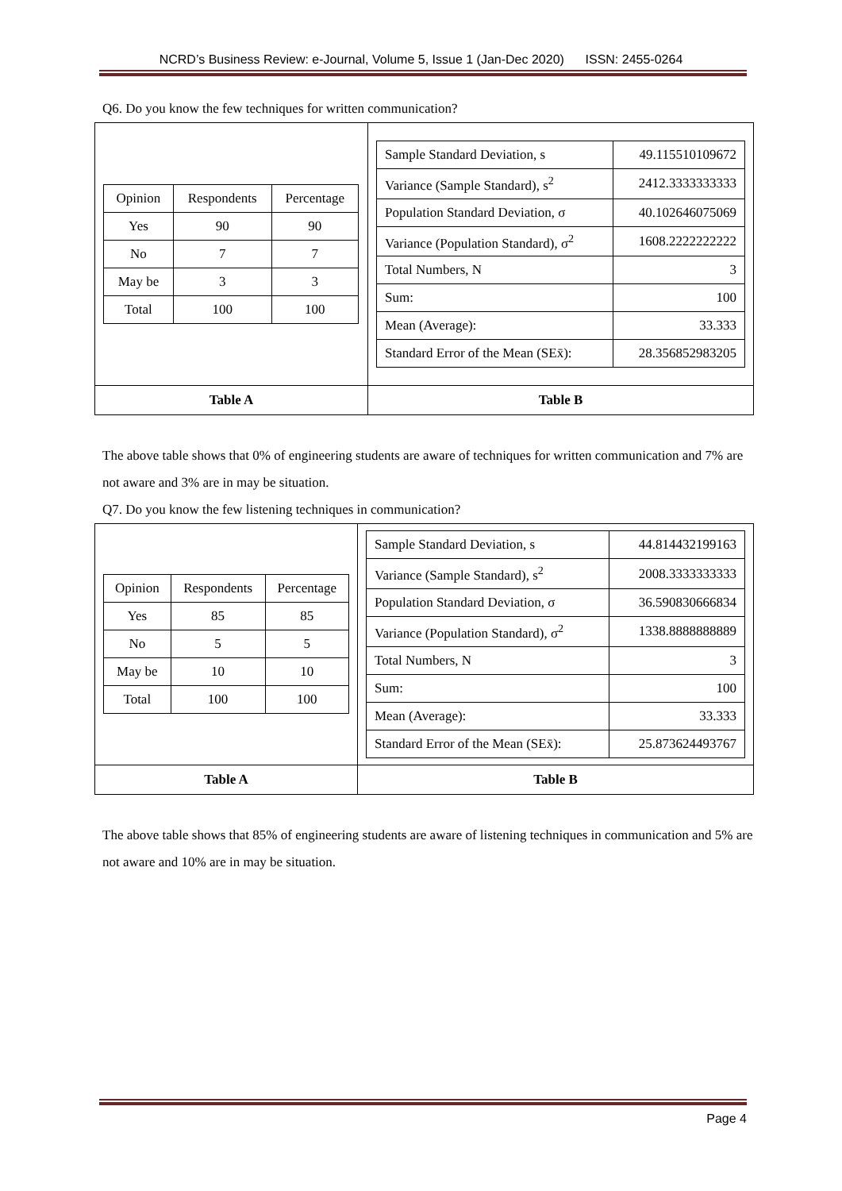NCRD’s Business Review: e-Journal, Volume 5, Issue 1 (Jan-Dec 2020) ISSN: 2455-0264
Q6. Do you know the few techniques for written communication?
| / Opinion / Respondents / Percentage / / Yes / 90 / 90 / / No / 7 / 7 / / May be / 3 / 3 / / Total / 100 / 100 / | / Sample Standard Deviation, s / 49.115510109672 / / Variance (Sample Standard), s<sup>2</sup> / 2412.3333333333 / / Population Standard Deviation, σ / 40.102646075069 / / Variance (Population Standard), σ<sup>2</sup> / 1608.2222222222 / / Total Numbers, N / 3 / / Sum: / 100 / / Mean (Average): / 33.333 / / Standard Error of the Mean (SEx̄): / 28.356852983205 / |
| Table A | Table B |
The above table shows that 0% of engineering students are aware of techniques for written communication and 7% are not aware and 3% are in may be situation.
Q7. Do you know the few listening techniques in communication?
| / Opinion / Respondents / Percentage / / Yes / 85 / 85 / / No / 5 / 5 / / May be / 10 / 10 / / Total / 100 / 100 / | / Sample Standard Deviation, s / 44.814432199163 / / Variance (Sample Standard), s<sup>2</sup> / 2008.3333333333 / / Population Standard Deviation, σ / 36.590830666834 / / Variance (Population Standard), σ<sup>2</sup> / 1338.8888888889 / / Total Numbers, N / 3 / / Sum: / 100 / / Mean (Average): / 33.333 / / Standard Error of the Mean (SEx̄): / 25.873624493767 / |
| Table A | Table B |
The above table shows that 85% of engineering students are aware of listening techniques in communication and 5% are not aware and 10% are in may be situation.
Page 4